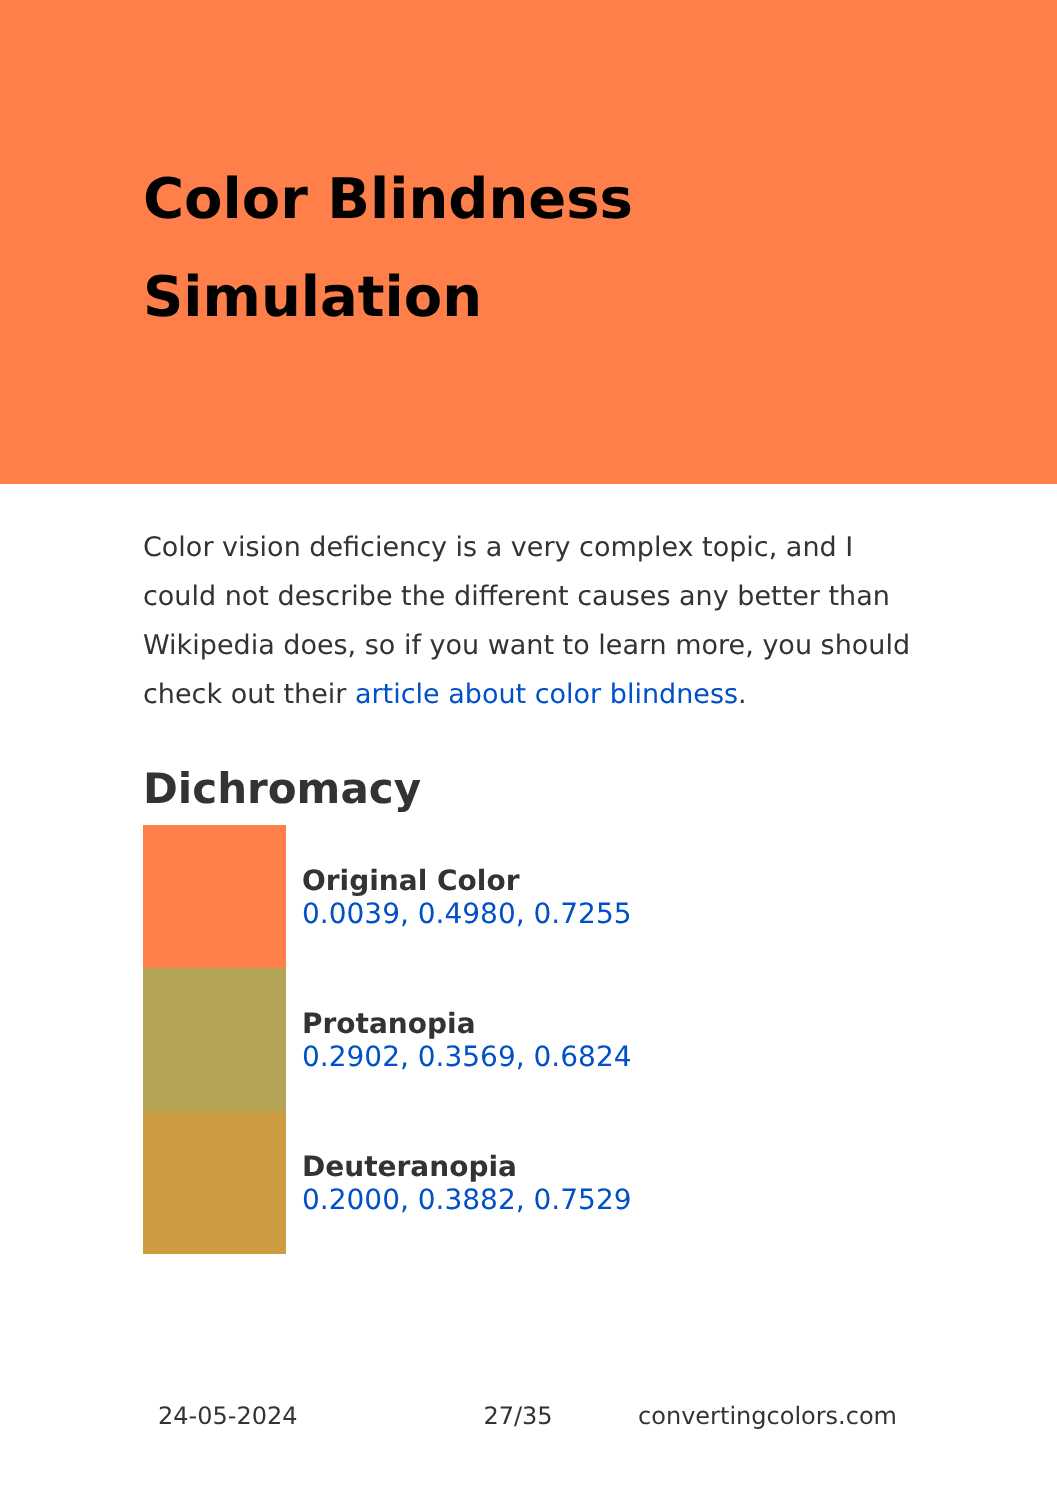Color Blindness
Simulation
Color vision deficiency is a very complex topic, and I could not describe the different causes any better than Wikipedia does, so if you want to learn more, you should check out their article about color blindness.
Dichromacy
Original Color
0.0039, 0.4980, 0.7255
Protanopia
0.2902, 0.3569, 0.6824
Deuteranopia
0.2000, 0.3882, 0.7529
24-05-2024 27/35 convertingcolors.com